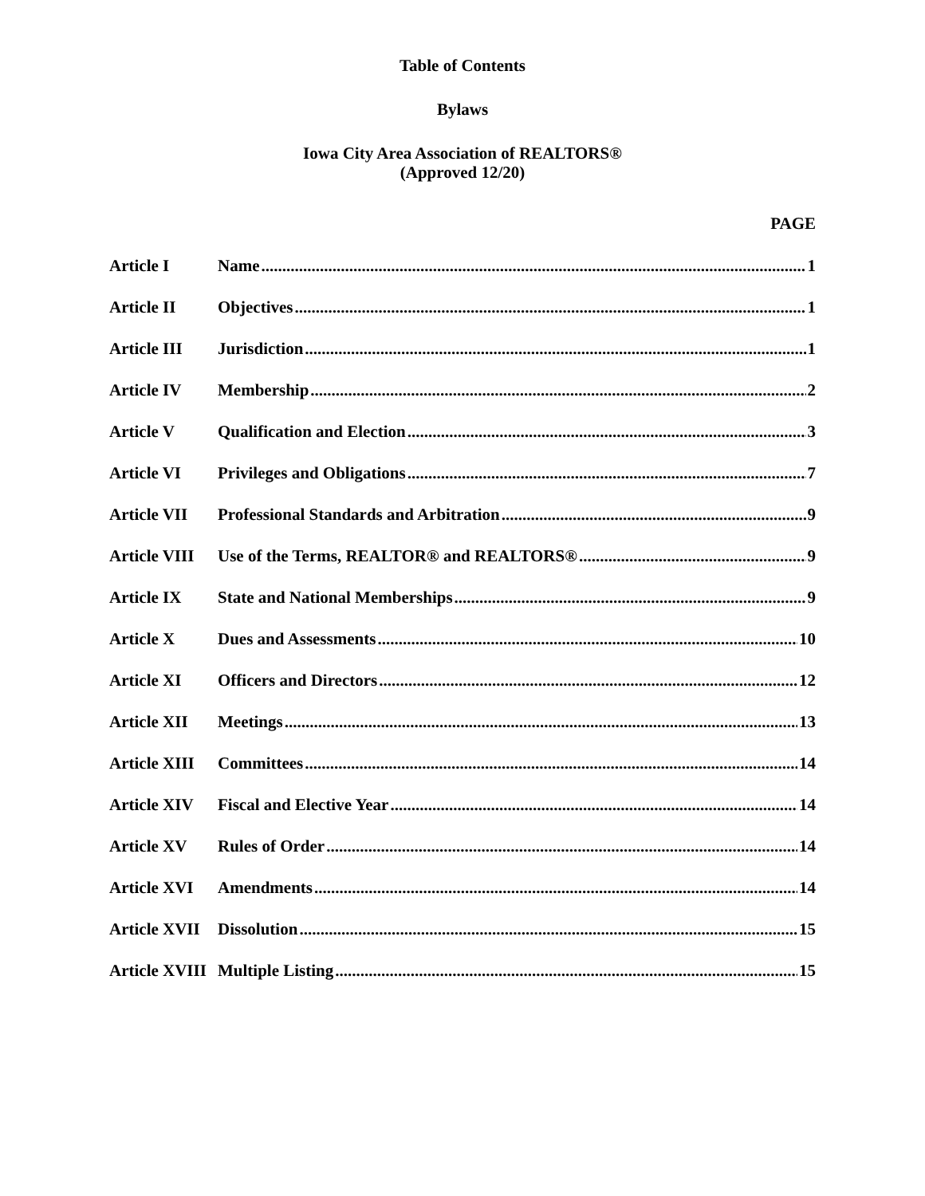Table of Contents
Bylaws
Iowa City Area Association of REALTORS®
(Approved 12/20)
PAGE
Article I Name 1
Article II Objectives 1
Article III Jurisdiction 1
Article IV Membership 2
Article V Qualification and Election 3
Article VI Privileges and Obligations 7
Article VII Professional Standards and Arbitration 9
Article VIII Use of the Terms, REALTOR® and REALTORS® 9
Article IX State and National Memberships 9
Article X Dues and Assessments 10
Article XI Officers and Directors 12
Article XII Meetings 13
Article XIII Committees 14
Article XIV Fiscal and Elective Year 14
Article XV Rules of Order 14
Article XVI Amendments 14
Article XVII Dissolution 15
Article XVIII Multiple Listing 15